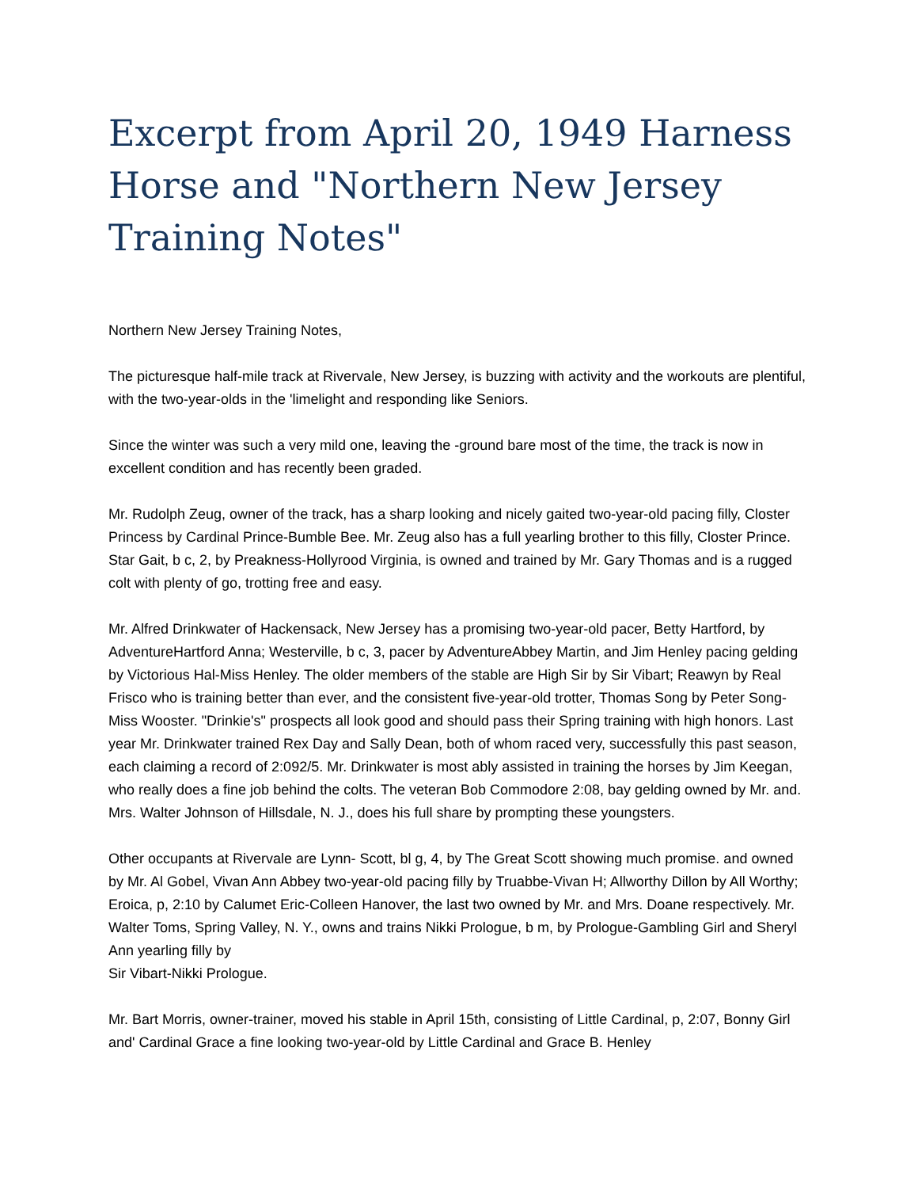Excerpt from April 20, 1949 Harness Horse and "Northern New Jersey Training Notes"
Northern New Jersey Training Notes,
The picturesque half-mile track at Rivervale, New Jersey, is buzzing with activity and the workouts are plentiful, with the two-year-olds in the 'limelight and responding like Seniors.
Since the winter was such a very mild one, leaving the -ground bare most of the time, the track is now in excellent condition and has recently been graded.
Mr. Rudolph Zeug, owner of the track, has a sharp looking and nicely gaited two-year-old pacing filly, Closter Princess by Cardinal Prince-Bumble Bee. Mr. Zeug also has a full yearling brother to this filly, Closter Prince. Star Gait, b c, 2, by Preakness-Hollyrood Virginia, is owned and trained by Mr. Gary Thomas and is a rugged colt with plenty of go, trotting free and easy.
Mr. Alfred Drinkwater of Hackensack, New Jersey has a promising two-year-old pacer, Betty Hartford, by AdventureHartford Anna; Westerville, b c, 3, pacer by AdventureAbbey Martin, and Jim Henley pacing gelding by Victorious Hal-Miss Henley. The older members of the stable are High Sir by Sir Vibart; Reawyn by Real Frisco who is training better than ever, and the consistent five-year-old trotter, Thomas Song by Peter Song-Miss Wooster. "Drinkie's" prospects all look good and should pass their Spring training with high honors. Last year Mr. Drinkwater trained Rex Day and Sally Dean, both of whom raced very, successfully this past season, each claiming a record of 2:092/5. Mr. Drinkwater is most ably assisted in training the horses by Jim Keegan, who really does a fine job behind the colts. The veteran Bob Commodore 2:08, bay gelding owned by Mr. and. Mrs. Walter Johnson of Hillsdale, N. J., does his full share by prompting these youngsters.
Other occupants at Rivervale are Lynn- Scott, bl g, 4, by The Great Scott showing much promise. and owned by Mr. Al Gobel, Vivan Ann Abbey two-year-old pacing filly by Truabbe-Vivan H; Allworthy Dillon by All Worthy; Eroica, p, 2:10 by Calumet Eric-Colleen Hanover, the last two owned by Mr. and Mrs. Doane respectively. Mr. Walter Toms, Spring Valley, N. Y., owns and trains Nikki Prologue, b m, by Prologue-Gambling Girl and Sheryl Ann yearling filly by
Sir Vibart-Nikki Prologue.
Mr. Bart Morris, owner-trainer, moved his stable in April 15th, consisting of Little Cardinal, p, 2:07, Bonny Girl and' Cardinal Grace a fine looking two-year-old by Little Cardinal and Grace B. Henley